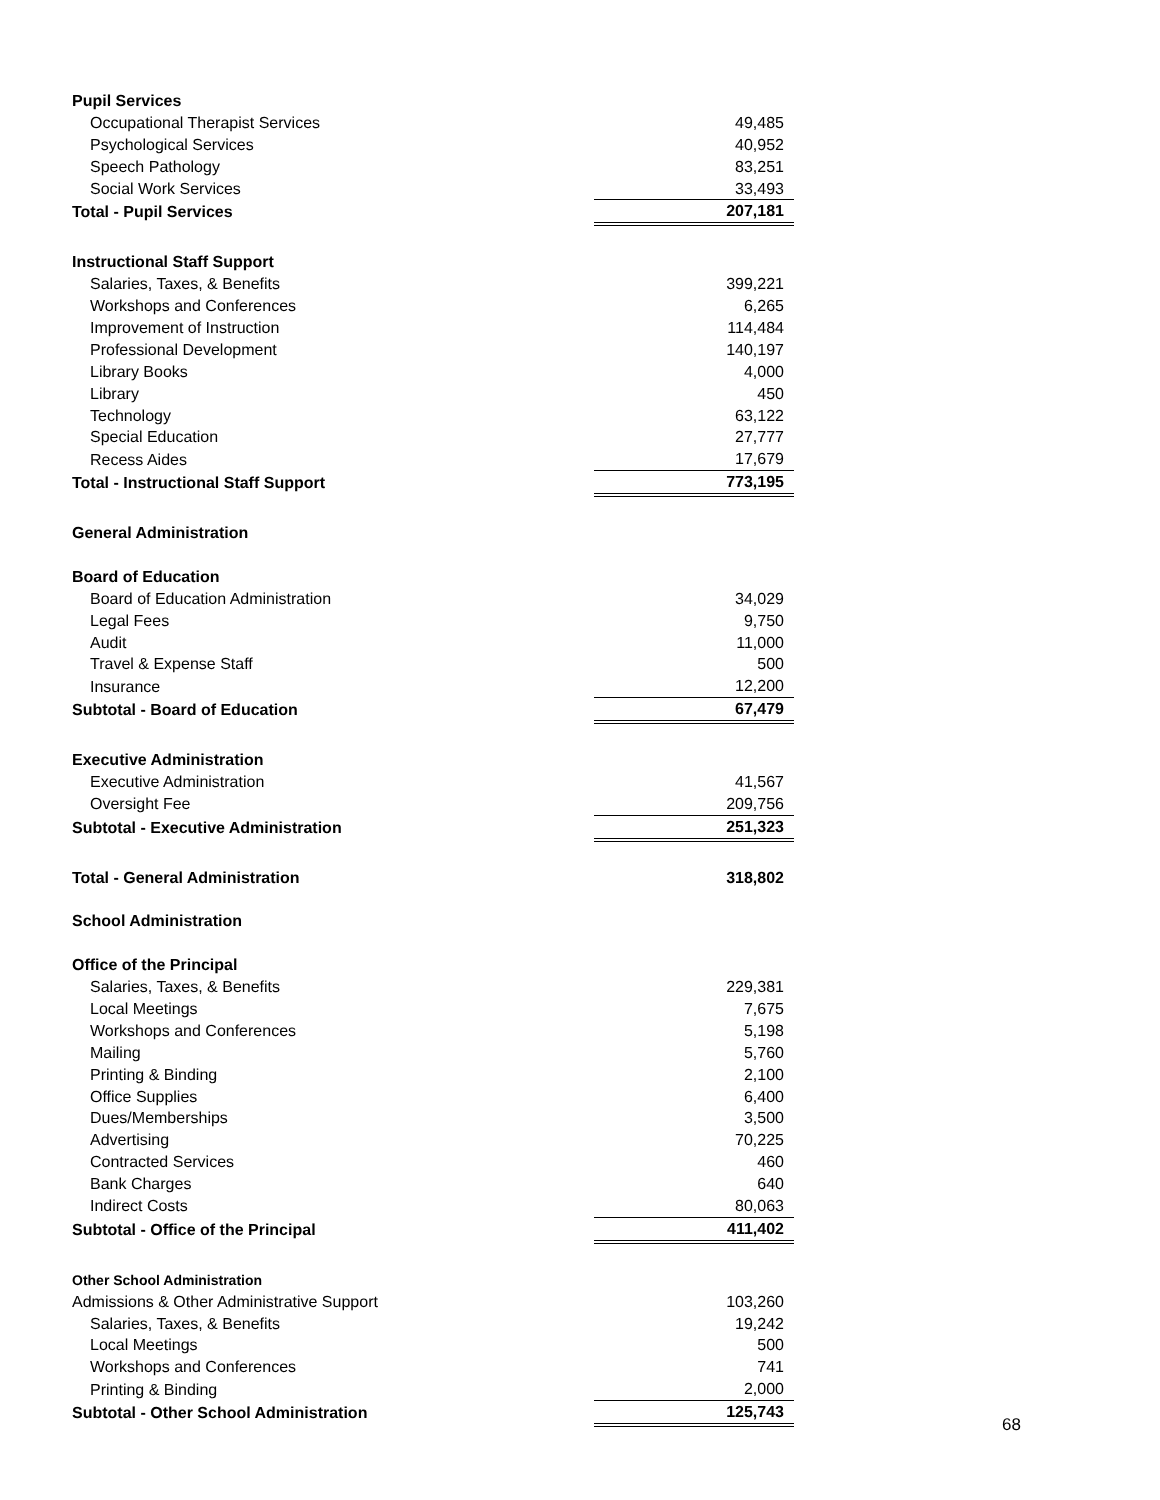| Pupil Services | |
| Occupational Therapist Services | 49,485 |
| Psychological Services | 40,952 |
| Speech Pathology | 83,251 |
| Social Work Services | 33,493 |
| Total - Pupil Services | 207,181 |
| Instructional Staff Support | |
| Salaries, Taxes, & Benefits | 399,221 |
| Workshops and Conferences | 6,265 |
| Improvement of Instruction | 114,484 |
| Professional Development | 140,197 |
| Library Books | 4,000 |
| Library | 450 |
| Technology | 63,122 |
| Special Education | 27,777 |
| Recess Aides | 17,679 |
| Total - Instructional Staff Support | 773,195 |
| General Administration | |
| Board of Education | |
| Board of Education Administration | 34,029 |
| Legal Fees | 9,750 |
| Audit | 11,000 |
| Travel & Expense Staff | 500 |
| Insurance | 12,200 |
| Subtotal - Board of Education | 67,479 |
| Executive Administration | |
| Executive Administration | 41,567 |
| Oversight Fee | 209,756 |
| Subtotal - Executive Administration | 251,323 |
| Total - General Administration | 318,802 |
| School Administration | |
| Office of the Principal | |
| Salaries, Taxes, & Benefits | 229,381 |
| Local Meetings | 7,675 |
| Workshops and Conferences | 5,198 |
| Mailing | 5,760 |
| Printing & Binding | 2,100 |
| Office Supplies | 6,400 |
| Dues/Memberships | 3,500 |
| Advertising | 70,225 |
| Contracted Services | 460 |
| Bank Charges | 640 |
| Indirect Costs | 80,063 |
| Subtotal - Office of the Principal | 411,402 |
| Other School Administration | |
| Admissions & Other Administrative Support | 103,260 |
| Salaries, Taxes, & Benefits | 19,242 |
| Local Meetings | 500 |
| Workshops and Conferences | 741 |
| Printing & Binding | 2,000 |
| Subtotal - Other School Administration | 125,743 |
68